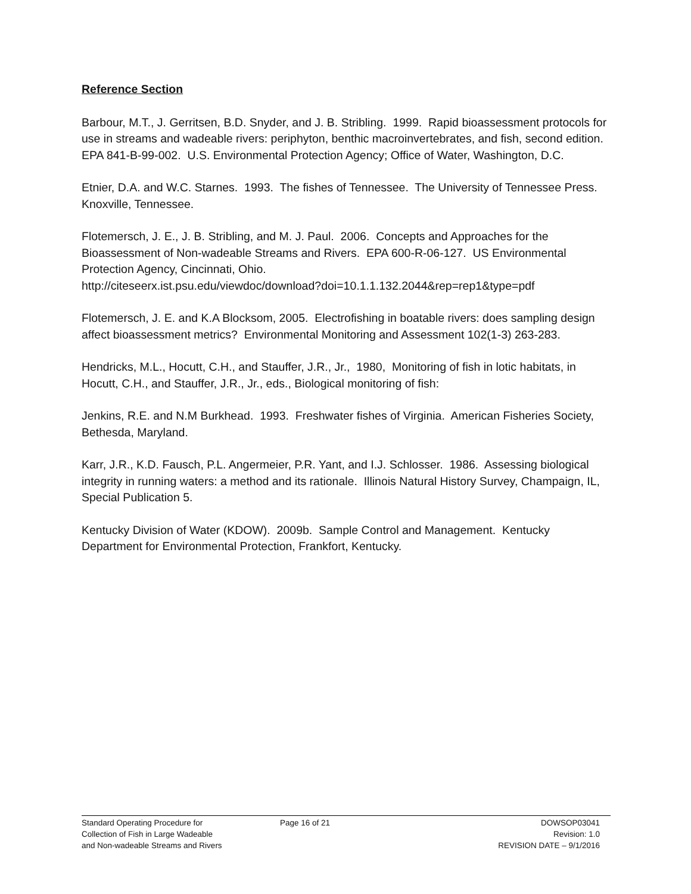Reference Section
Barbour, M.T., J. Gerritsen, B.D. Snyder, and J. B. Stribling. 1999. Rapid bioassessment protocols for use in streams and wadeable rivers: periphyton, benthic macroinvertebrates, and fish, second edition. EPA 841-B-99-002. U.S. Environmental Protection Agency; Office of Water, Washington, D.C.
Etnier, D.A. and W.C. Starnes. 1993. The fishes of Tennessee. The University of Tennessee Press. Knoxville, Tennessee.
Flotemersch, J. E., J. B. Stribling, and M. J. Paul. 2006. Concepts and Approaches for the Bioassessment of Non-wadeable Streams and Rivers. EPA 600-R-06-127. US Environmental Protection Agency, Cincinnati, Ohio.
http://citeseerx.ist.psu.edu/viewdoc/download?doi=10.1.1.132.2044&rep=rep1&type=pdf
Flotemersch, J. E. and K.A Blocksom, 2005. Electrofishing in boatable rivers: does sampling design affect bioassessment metrics? Environmental Monitoring and Assessment 102(1-3) 263-283.
Hendricks, M.L., Hocutt, C.H., and Stauffer, J.R., Jr., 1980, Monitoring of fish in lotic habitats, in Hocutt, C.H., and Stauffer, J.R., Jr., eds., Biological monitoring of fish:
Jenkins, R.E. and N.M Burkhead. 1993. Freshwater fishes of Virginia. American Fisheries Society, Bethesda, Maryland.
Karr, J.R., K.D. Fausch, P.L. Angermeier, P.R. Yant, and I.J. Schlosser. 1986. Assessing biological integrity in running waters: a method and its rationale. Illinois Natural History Survey, Champaign, IL, Special Publication 5.
Kentucky Division of Water (KDOW). 2009b. Sample Control and Management. Kentucky Department for Environmental Protection, Frankfort, Kentucky.
Standard Operating Procedure for
Collection of Fish in Large Wadeable
and Non-wadeable Streams and Rivers
Page 16 of 21 DOWSOP03041
Revision: 1.0
REVISION DATE – 9/1/2016